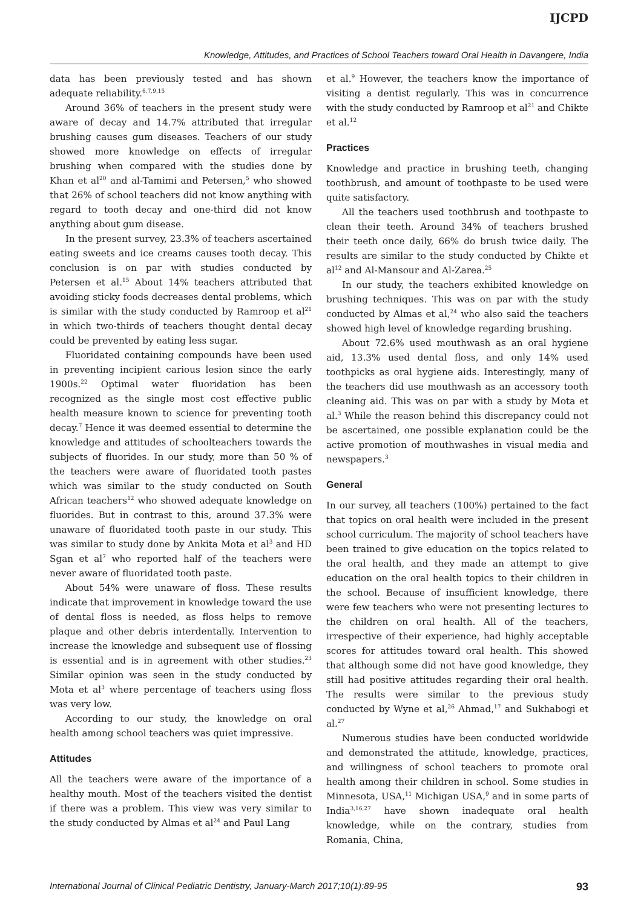IJCPD
Knowledge, Attitudes, and Practices of School Teachers toward Oral Health in Davangere, India
data has been previously tested and has shown adequate reliability.<sup>6,7,9,15</sup>
Around 36% of teachers in the present study were aware of decay and 14.7% attributed that irregular brushing causes gum diseases. Teachers of our study showed more knowledge on effects of irregular brushing when compared with the studies done by Khan et al<sup>20</sup> and al-Tamimi and Petersen,<sup>5</sup> who showed that 26% of school teachers did not know anything with regard to tooth decay and one-third did not know anything about gum disease.
In the present survey, 23.3% of teachers ascertained eating sweets and ice creams causes tooth decay. This conclusion is on par with studies conducted by Petersen et al.<sup>15</sup> About 14% teachers attributed that avoiding sticky foods decreases dental problems, which is similar with the study conducted by Ramroop et al<sup>21</sup> in which two-thirds of teachers thought dental decay could be prevented by eating less sugar.
Fluoridated containing compounds have been used in preventing incipient carious lesion since the early 1900s.<sup>22</sup> Optimal water fluoridation has been recognized as the single most cost effective public health measure known to science for preventing tooth decay.<sup>7</sup> Hence it was deemed essential to determine the knowledge and attitudes of schoolteachers towards the subjects of fluorides. In our study, more than 50 % of the teachers were aware of fluoridated tooth pastes which was similar to the study conducted on South African teachers<sup>12</sup> who showed adequate knowledge on fluorides. But in contrast to this, around 37.3% were unaware of fluoridated tooth paste in our study. This was similar to study done by Ankita Mota et al<sup>3</sup> and HD Sgan et al<sup>7</sup> who reported half of the teachers were never aware of fluoridated tooth paste.
About 54% were unaware of floss. These results indicate that improvement in knowledge toward the use of dental floss is needed, as floss helps to remove plaque and other debris interdentally. Intervention to increase the knowledge and subsequent use of flossing is essential and is in agreement with other studies.<sup>23</sup> Similar opinion was seen in the study conducted by Mota et al<sup>3</sup> where percentage of teachers using floss was very low.
According to our study, the knowledge on oral health among school teachers was quiet impressive.
Attitudes
All the teachers were aware of the importance of a healthy mouth. Most of the teachers visited the dentist if there was a problem. This view was very similar to the study conducted by Almas et al<sup>24</sup> and Paul Lang
et al.<sup>9</sup> However, the teachers know the importance of visiting a dentist regularly. This was in concurrence with the study conducted by Ramroop et al<sup>21</sup> and Chikte et al.<sup>12</sup>
Practices
Knowledge and practice in brushing teeth, changing toothbrush, and amount of toothpaste to be used were quite satisfactory.
All the teachers used toothbrush and toothpaste to clean their teeth. Around 34% of teachers brushed their teeth once daily, 66% do brush twice daily. The results are similar to the study conducted by Chikte et al<sup>12</sup> and Al-Mansour and Al-Zarea.<sup>25</sup>
In our study, the teachers exhibited knowledge on brushing techniques. This was on par with the study conducted by Almas et al,<sup>24</sup> who also said the teachers showed high level of knowledge regarding brushing.
About 72.6% used mouthwash as an oral hygiene aid, 13.3% used dental floss, and only 14% used toothpicks as oral hygiene aids. Interestingly, many of the teachers did use mouthwash as an accessory tooth cleaning aid. This was on par with a study by Mota et al.<sup>3</sup> While the reason behind this discrepancy could not be ascertained, one possible explanation could be the active promotion of mouthwashes in visual media and newspapers.<sup>3</sup>
General
In our survey, all teachers (100%) pertained to the fact that topics on oral health were included in the present school curriculum. The majority of school teachers have been trained to give education on the topics related to the oral health, and they made an attempt to give education on the oral health topics to their children in the school. Because of insufficient knowledge, there were few teachers who were not presenting lectures to the children on oral health. All of the teachers, irrespective of their experience, had highly acceptable scores for attitudes toward oral health. This showed that although some did not have good knowledge, they still had positive attitudes regarding their oral health. The results were similar to the previous study conducted by Wyne et al,<sup>26</sup> Ahmad,<sup>17</sup> and Sukhabogi et al.<sup>27</sup>
Numerous studies have been conducted worldwide and demonstrated the attitude, knowledge, practices, and willingness of school teachers to promote oral health among their children in school. Some studies in Minnesota, USA,<sup>11</sup> Michigan USA,<sup>9</sup> and in some parts of India<sup>3,16,27</sup> have shown inadequate oral health knowledge, while on the contrary, studies from Romania, China,
International Journal of Clinical Pediatric Dentistry, January-March 2017;10(1):89-95 93